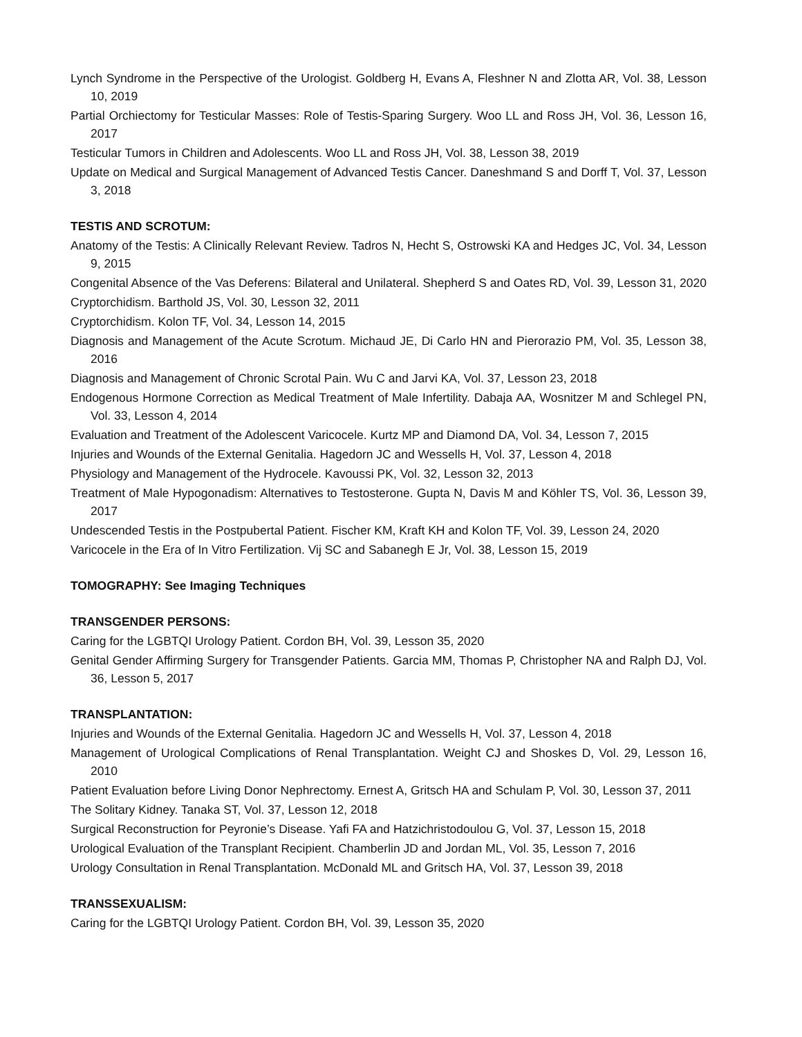Lynch Syndrome in the Perspective of the Urologist. Goldberg H, Evans A, Fleshner N and Zlotta AR, Vol. 38, Lesson 10, 2019
Partial Orchiectomy for Testicular Masses: Role of Testis-Sparing Surgery. Woo LL and Ross JH, Vol. 36, Lesson 16, 2017
Testicular Tumors in Children and Adolescents. Woo LL and Ross JH, Vol. 38, Lesson 38, 2019
Update on Medical and Surgical Management of Advanced Testis Cancer. Daneshmand S and Dorff T, Vol. 37, Lesson 3, 2018
TESTIS AND SCROTUM:
Anatomy of the Testis: A Clinically Relevant Review. Tadros N, Hecht S, Ostrowski KA and Hedges JC, Vol. 34, Lesson 9, 2015
Congenital Absence of the Vas Deferens: Bilateral and Unilateral. Shepherd S and Oates RD, Vol. 39, Lesson 31, 2020
Cryptorchidism. Barthold JS, Vol. 30, Lesson 32, 2011
Cryptorchidism. Kolon TF, Vol. 34, Lesson 14, 2015
Diagnosis and Management of the Acute Scrotum. Michaud JE, Di Carlo HN and Pierorazio PM, Vol. 35, Lesson 38, 2016
Diagnosis and Management of Chronic Scrotal Pain. Wu C and Jarvi KA, Vol. 37, Lesson 23, 2018
Endogenous Hormone Correction as Medical Treatment of Male Infertility. Dabaja AA, Wosnitzer M and Schlegel PN, Vol. 33, Lesson 4, 2014
Evaluation and Treatment of the Adolescent Varicocele. Kurtz MP and Diamond DA, Vol. 34, Lesson 7, 2015
Injuries and Wounds of the External Genitalia. Hagedorn JC and Wessells H, Vol. 37, Lesson 4, 2018
Physiology and Management of the Hydrocele. Kavoussi PK, Vol. 32, Lesson 32, 2013
Treatment of Male Hypogonadism: Alternatives to Testosterone. Gupta N, Davis M and Köhler TS, Vol. 36, Lesson 39, 2017
Undescended Testis in the Postpubertal Patient. Fischer KM, Kraft KH and Kolon TF, Vol. 39, Lesson 24, 2020
Varicocele in the Era of In Vitro Fertilization. Vij SC and Sabanegh E Jr, Vol. 38, Lesson 15, 2019
TOMOGRAPHY: See Imaging Techniques
TRANSGENDER PERSONS:
Caring for the LGBTQI Urology Patient. Cordon BH, Vol. 39, Lesson 35, 2020
Genital Gender Affirming Surgery for Transgender Patients. Garcia MM, Thomas P, Christopher NA and Ralph DJ, Vol. 36, Lesson 5, 2017
TRANSPLANTATION:
Injuries and Wounds of the External Genitalia. Hagedorn JC and Wessells H, Vol. 37, Lesson 4, 2018
Management of Urological Complications of Renal Transplantation. Weight CJ and Shoskes D, Vol. 29, Lesson 16, 2010
Patient Evaluation before Living Donor Nephrectomy. Ernest A, Gritsch HA and Schulam P, Vol. 30, Lesson 37, 2011
The Solitary Kidney. Tanaka ST, Vol. 37, Lesson 12, 2018
Surgical Reconstruction for Peyronie’s Disease. Yafi FA and Hatzichristodoulou G, Vol. 37, Lesson 15, 2018
Urological Evaluation of the Transplant Recipient. Chamberlin JD and Jordan ML, Vol. 35, Lesson 7, 2016
Urology Consultation in Renal Transplantation. McDonald ML and Gritsch HA, Vol. 37, Lesson 39, 2018
TRANSSEXUALISM:
Caring for the LGBTQI Urology Patient. Cordon BH, Vol. 39, Lesson 35, 2020